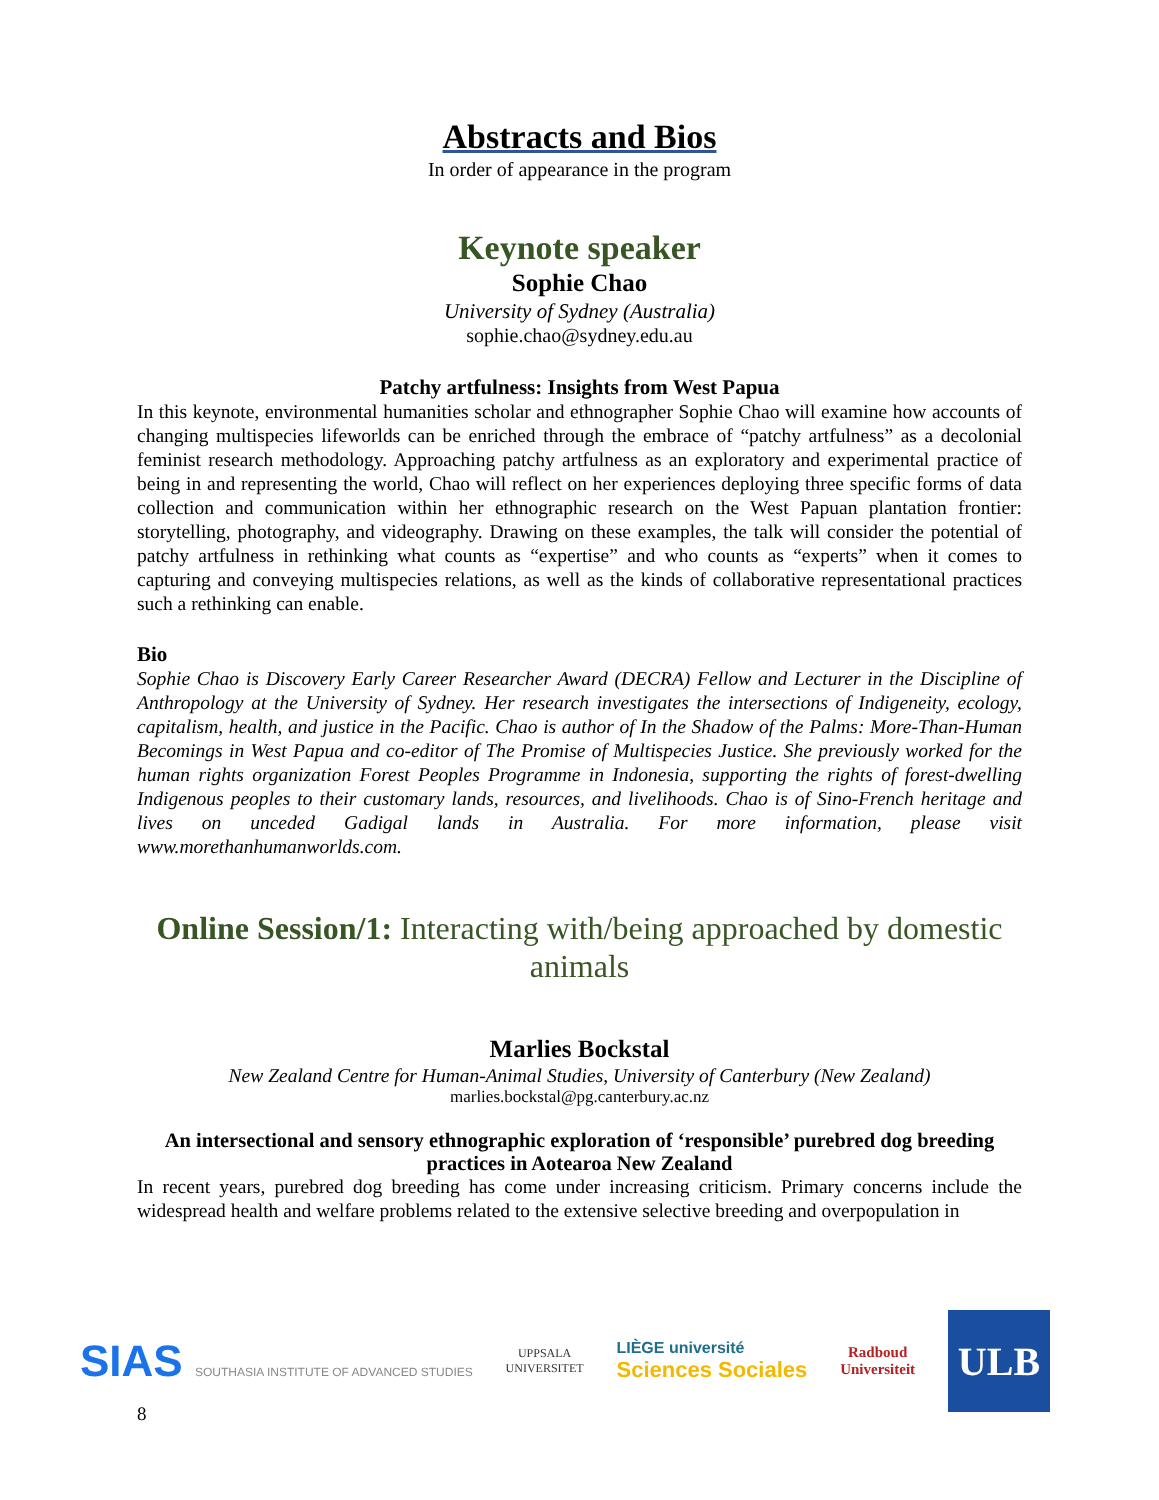Abstracts and Bios
In order of appearance in the program
Keynote speaker
Sophie Chao
University of Sydney (Australia)
sophie.chao@sydney.edu.au
Patchy artfulness: Insights from West Papua
In this keynote, environmental humanities scholar and ethnographer Sophie Chao will examine how accounts of changing multispecies lifeworlds can be enriched through the embrace of “patchy artfulness” as a decolonial feminist research methodology. Approaching patchy artfulness as an exploratory and experimental practice of being in and representing the world, Chao will reflect on her experiences deploying three specific forms of data collection and communication within her ethnographic research on the West Papuan plantation frontier: storytelling, photography, and videography. Drawing on these examples, the talk will consider the potential of patchy artfulness in rethinking what counts as “expertise” and who counts as “experts” when it comes to capturing and conveying multispecies relations, as well as the kinds of collaborative representational practices such a rethinking can enable.
Bio
Sophie Chao is Discovery Early Career Researcher Award (DECRA) Fellow and Lecturer in the Discipline of Anthropology at the University of Sydney. Her research investigates the intersections of Indigeneity, ecology, capitalism, health, and justice in the Pacific. Chao is author of In the Shadow of the Palms: More-Than-Human Becomings in West Papua and co-editor of The Promise of Multispecies Justice. She previously worked for the human rights organization Forest Peoples Programme in Indonesia, supporting the rights of forest-dwelling Indigenous peoples to their customary lands, resources, and livelihoods. Chao is of Sino-French heritage and lives on unceded Gadigal lands in Australia. For more information, please visit www.morethanhumanworlds.com.
Online Session/1: Interacting with/being approached by domestic animals
Marlies Bockstal
New Zealand Centre for Human-Animal Studies, University of Canterbury (New Zealand)
marlies.bockstal@pg.canterbury.ac.nz
An intersectional and sensory ethnographic exploration of ‘responsible’ purebred dog breeding practices in Aotearoa New Zealand
In recent years, purebred dog breeding has come under increasing criticism. Primary concerns include the widespread health and welfare problems related to the extensive selective breeding and overpopulation in
SIAS SOUTHASIA INSTITUTE OF ADVANCED STUDIES
UPPSALA
UNIVERSITET
LIÈGE université
Sciences Sociales
Radboud
Universiteit
ULB
8